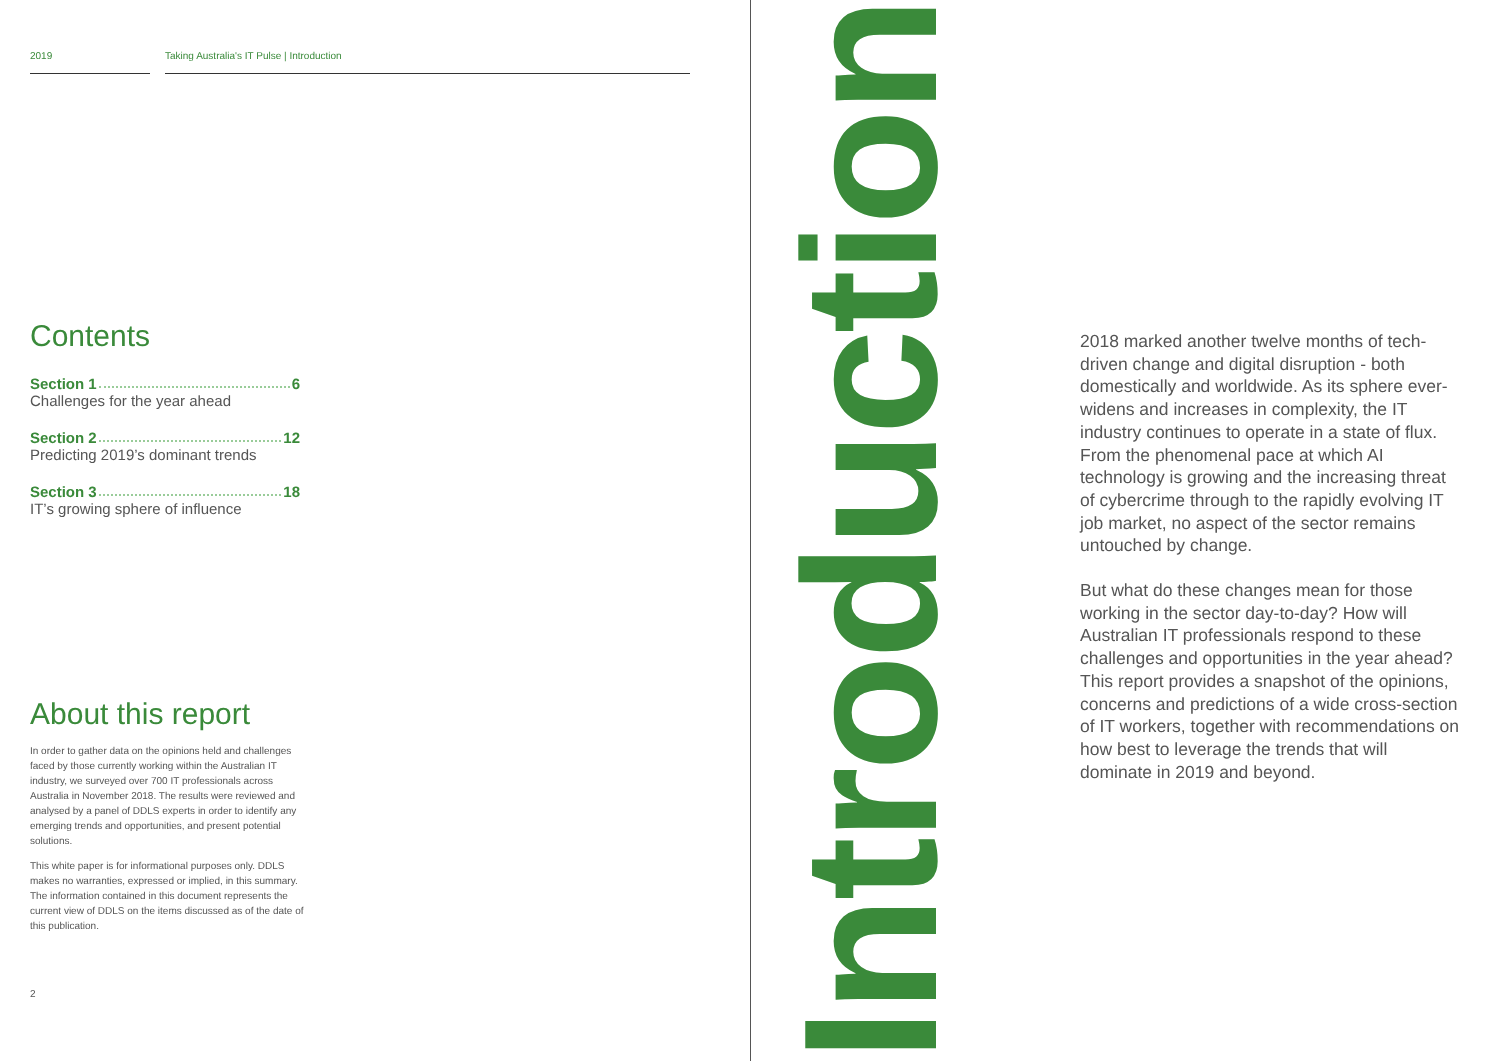2019 Taking Australia's IT Pulse | Introduction
Contents
Section 1 6
Challenges for the year ahead
Section 2 12
Predicting 2019’s dominant trends
Section 3 18
IT’s growing sphere of influence
About this report
In order to gather data on the opinions held and challenges faced by those currently working within the Australian IT industry, we surveyed over 700 IT professionals across Australia in November 2018. The results were reviewed and analysed by a panel of DDLS experts in order to identify any emerging trends and opportunities, and present potential solutions.
This white paper is for informational purposes only. DDLS makes no warranties, expressed or implied, in this summary. The information contained in this document represents the current view of DDLS on the items discussed as of the date of this publication.
2
Introduction
2018 marked another twelve months of tech-driven change and digital disruption - both domestically and worldwide. As its sphere ever-widens and increases in complexity, the IT industry continues to operate in a state of flux. From the phenomenal pace at which AI technology is growing and the increasing threat of cybercrime through to the rapidly evolving IT job market, no aspect of the sector remains untouched by change.
But what do these changes mean for those working in the sector day-to-day? How will Australian IT professionals respond to these challenges and opportunities in the year ahead? This report provides a snapshot of the opinions, concerns and predictions of a wide cross-section of IT workers, together with recommendations on how best to leverage the trends that will dominate in 2019 and beyond.